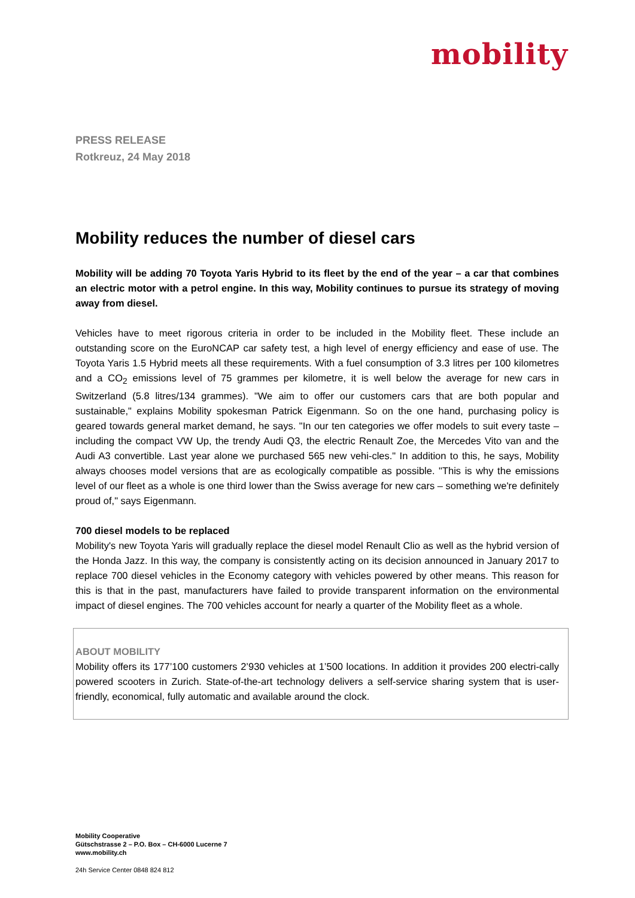mobility
PRESS RELEASE
Rotkreuz, 24 May 2018
Mobility reduces the number of diesel cars
Mobility will be adding 70 Toyota Yaris Hybrid to its fleet by the end of the year – a car that combines an electric motor with a petrol engine. In this way, Mobility continues to pursue its strategy of moving away from diesel.
Vehicles have to meet rigorous criteria in order to be included in the Mobility fleet. These include an outstanding score on the EuroNCAP car safety test, a high level of energy efficiency and ease of use. The Toyota Yaris 1.5 Hybrid meets all these requirements. With a fuel consumption of 3.3 litres per 100 kilometres and a CO<sub>2</sub> emissions level of 75 grammes per kilometre, it is well below the average for new cars in Switzerland (5.8 litres/134 grammes). "We aim to offer our customers cars that are both popular and sustainable," explains Mobility spokesman Patrick Eigenmann. So on the one hand, purchasing policy is geared towards general market demand, he says. "In our ten categories we offer models to suit every taste – including the compact VW Up, the trendy Audi Q3, the electric Renault Zoe, the Mercedes Vito van and the Audi A3 convertible. Last year alone we purchased 565 new vehi-cles." In addition to this, he says, Mobility always chooses model versions that are as ecologically compatible as possible. "This is why the emissions level of our fleet as a whole is one third lower than the Swiss average for new cars – something we're definitely proud of," says Eigenmann.
700 diesel models to be replaced
Mobility's new Toyota Yaris will gradually replace the diesel model Renault Clio as well as the hybrid version of the Honda Jazz. In this way, the company is consistently acting on its decision announced in January 2017 to replace 700 diesel vehicles in the Economy category with vehicles powered by other means. This reason for this is that in the past, manufacturers have failed to provide transparent information on the environmental impact of diesel engines. The 700 vehicles account for nearly a quarter of the Mobility fleet as a whole.
ABOUT MOBILITY
Mobility offers its 177’100 customers 2’930 vehicles at 1’500 locations. In addition it provides 200 electri-cally powered scooters in Zurich. State-of-the-art technology delivers a self-service sharing system that is user-friendly, economical, fully automatic and available around the clock.
Mobility Cooperative
Gütschstrasse 2 – P.O. Box – CH-6000 Lucerne 7
www.mobility.ch
24h Service Center 0848 824 812